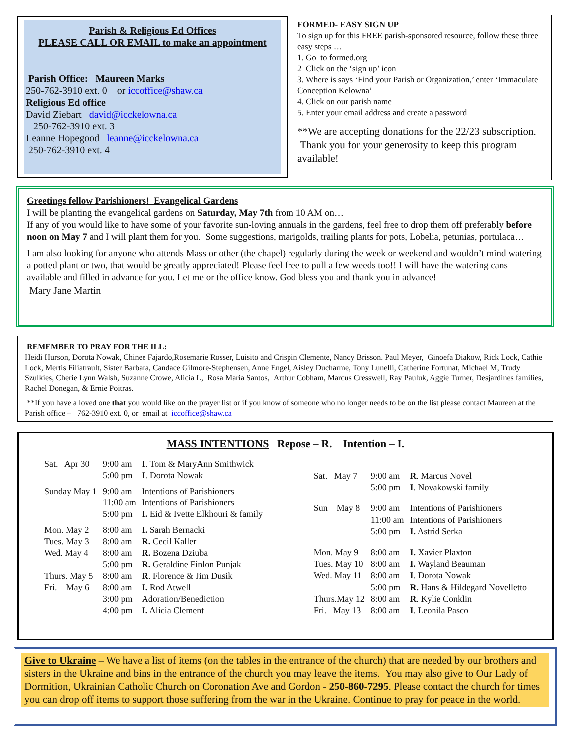Parish & Religious Ed Offices
PLEASE CALL OR EMAIL to make an appointment
Parish Office: Maureen Marks
250-762-3910 ext. 0 or iccoffice@shaw.ca
Religious Ed office
David Ziebart david@icckelowna.ca
250-762-3910 ext. 3
Leanne Hopegood leanne@icckelowna.ca
250-762-3910 ext. 4
FORMED- EASY SIGN UP
To sign up for this FREE parish-sponsored resource, follow these three easy steps …
1. Go to formed.org
2 Click on the ‘sign up’ icon
3. Where is says ‘Find your Parish or Organization,’ enter ‘Immaculate Conception Kelowna’
4. Click on our parish name
5. Enter your email address and create a password
**We are accepting donations for the 22/23 subscription. Thank you for your generosity to keep this program available!
Greetings fellow Parishioners! Evangelical Gardens
I will be planting the evangelical gardens on Saturday, May 7th from 10 AM on…
If any of you would like to have some of your favorite sun-loving annuals in the gardens, feel free to drop them off preferably before noon on May 7 and I will plant them for you. Some suggestions, marigolds, trailing plants for pots, Lobelia, petunias, portulaca…
I am also looking for anyone who attends Mass or other (the chapel) regularly during the week or weekend and wouldn’t mind watering a potted plant or two, that would be greatly appreciated! Please feel free to pull a few weeds too!! I will have the watering cans available and filled in advance for you. Let me or the office know. God bless you and thank you in advance!
Mary Jane Martin
REMEMBER TO PRAY FOR THE ILL:
Heidi Hurson, Dorota Nowak, Chinee Fajardo,Rosemarie Rosser, Luisito and Crispin Clemente, Nancy Brisson. Paul Meyer, Ginoefa Diakow, Rick Lock, Cathie Lock, Mertis Filiatrault, Sister Barbara, Candace Gilmore-Stephensen, Anne Engel, Aisley Ducharme, Tony Lunelli, Catherine Fortunat, Michael M, Trudy Szulkies, Cherie Lynn Walsh, Suzanne Crowe, Alicia L, Rosa Maria Santos, Arthur Cobham, Marcus Cresswell, Ray Pauluk, Aggie Turner, Desjardines families, Rachel Donegan, & Ernie Poitras.
**If you have a loved one that you would like on the prayer list or if you know of someone who no longer needs to be on the list please contact Maureen at the Parish office – 762-3910 ext. 0, or email at iccoffice@shaw.ca
MASS INTENTIONS Repose – R. Intention – I.
| Sat. Apr 30 | 9:00 am | I . Tom & MaryAnn Smithwick |
| | 5:00 pm | I . Dorota Nowak |
| Sunday May 1 | 9:00 am | Intentions of Parishioners |
| | 11:00 am | Intentions of Parishioners |
| | 5:00 pm | I. Eid & Ivette Elkhouri & family |
| Mon. May 2 | 8:00 am | I. Sarah Bernacki |
| Tues. May 3 | 8:00 am | R. Cecil Kaller |
| Wed. May 4 | 8:00 am | R. Bozena Dziuba |
| | 5:00 pm | R. Geraldine Finlon Punjak |
| Thurs. May 5 | 8:00 am | R . Florence & Jim Dusik |
| Fri. May 6 | 8:00 am | I. Rod Atwell |
| | 3:00 pm | Adoration/Benediction |
| | 4:00 pm | I. Alicia Clement |
| Sat. May 7 | 9:00 am | R . Marcus Novel |
| | 5:00 pm | I . Novakowski family |
| Sun May 8 | 9:00 am | Intentions of Parishioners |
| | 11:00 am | Intentions of Parishioners |
| | 5:00 pm | I. Astrid Serka |
| Mon. May 9 | 8:00 am | I. Xavier Plaxton |
| Tues. May 10 | 8:00 am | I. Wayland Beauman |
| Wed. May 11 | 8:00 am | I . Dorota Nowak |
| | 5:00 pm | R. Hans & Hildegard Novelletto |
| Thurs.May 12 | 8:00 am | R . Kylie Conklin |
| Fri. May 13 | 8:00 am | I . Leonila Pasco |
Give to Ukraine – We have a list of items (on the tables in the entrance of the church) that are needed by our brothers and sisters in the Ukraine and bins in the entrance of the church you may leave the items. You may also give to Our Lady of Dormition, Ukrainian Catholic Church on Coronation Ave and Gordon - 250-860-7295. Please contact the church for times you can drop off items to support those suffering from the war in the Ukraine. Continue to pray for peace in the world.